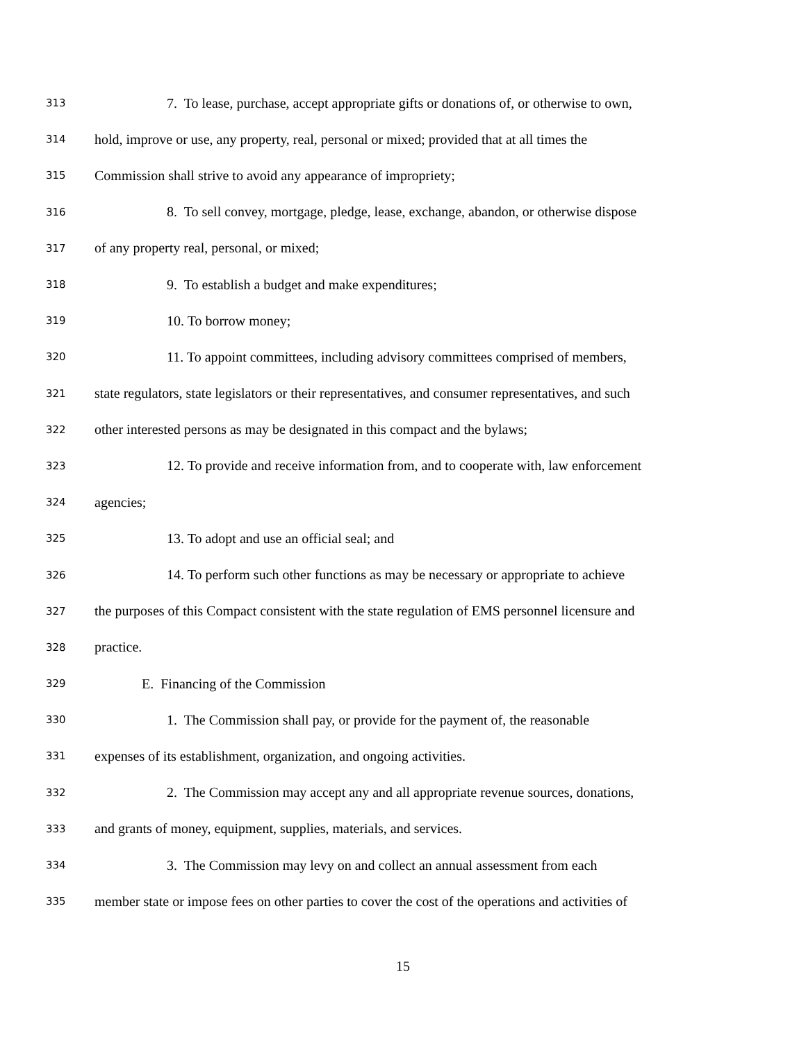313 7. To lease, purchase, accept appropriate gifts or donations of, or otherwise to own,
314 hold, improve or use, any property, real, personal or mixed; provided that at all times the
315 Commission shall strive to avoid any appearance of impropriety;
316 8. To sell convey, mortgage, pledge, lease, exchange, abandon, or otherwise dispose
317 of any property real, personal, or mixed;
318 9. To establish a budget and make expenditures;
319 10. To borrow money;
320 11. To appoint committees, including advisory committees comprised of members,
321 state regulators, state legislators or their representatives, and consumer representatives, and such
322 other interested persons as may be designated in this compact and the bylaws;
323 12. To provide and receive information from, and to cooperate with, law enforcement
324 agencies;
325 13. To adopt and use an official seal; and
326 14. To perform such other functions as may be necessary or appropriate to achieve
327 the purposes of this Compact consistent with the state regulation of EMS personnel licensure and
328 practice.
329 E. Financing of the Commission
330 1. The Commission shall pay, or provide for the payment of, the reasonable
331 expenses of its establishment, organization, and ongoing activities.
332 2. The Commission may accept any and all appropriate revenue sources, donations,
333 and grants of money, equipment, supplies, materials, and services.
334 3. The Commission may levy on and collect an annual assessment from each
335 member state or impose fees on other parties to cover the cost of the operations and activities of
15